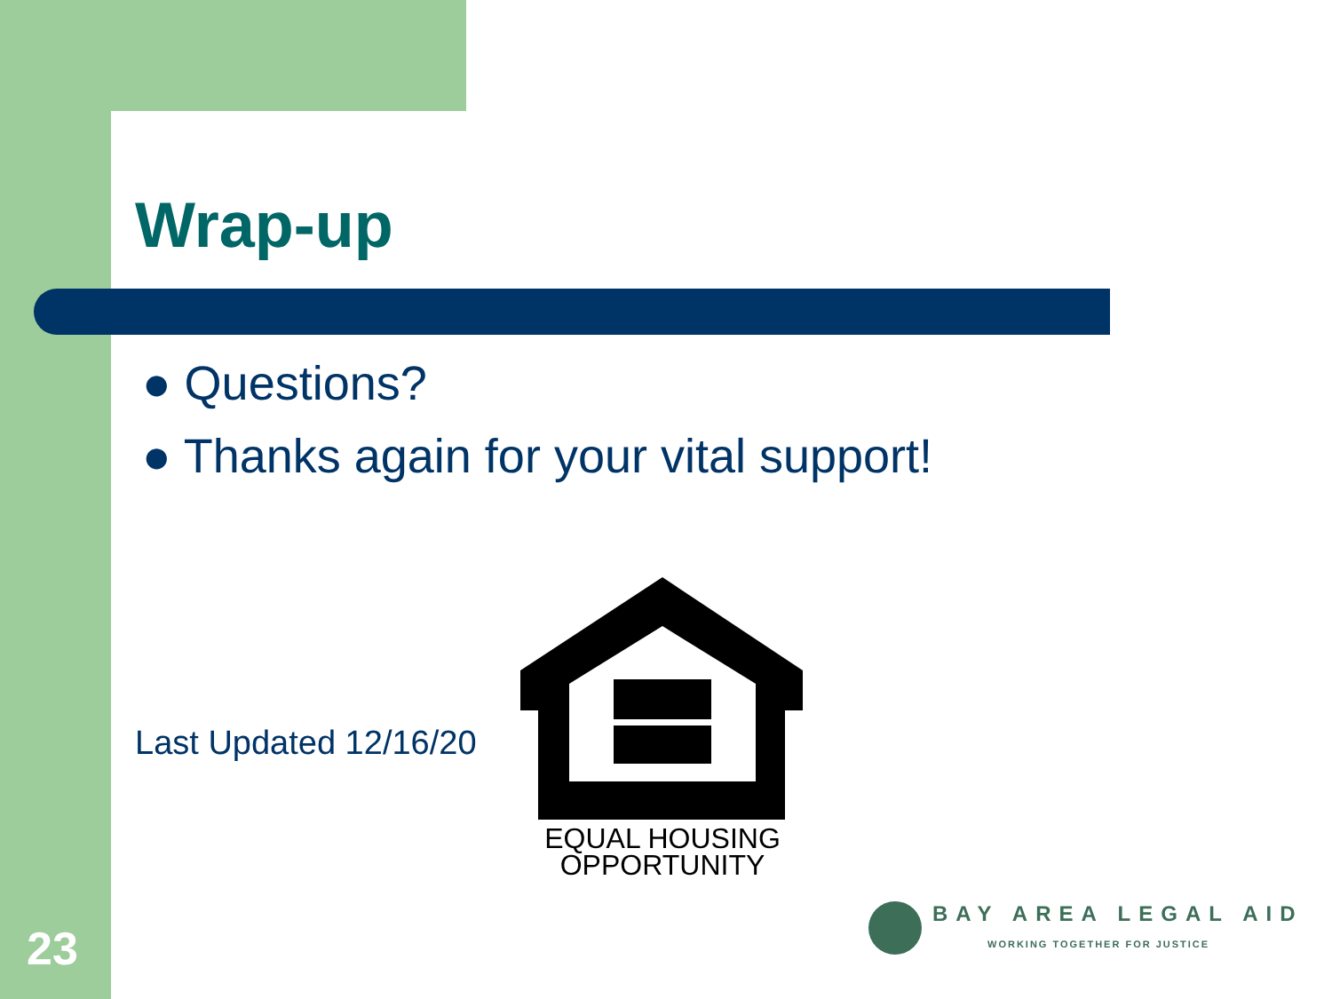Wrap-up
● Questions?
● Thanks again for your vital support!
Last Updated 12/16/20
EQUAL HOUSING
OPPORTUNITY
BAY AREA LEGAL AID
WORKING TOGETHER FOR JUSTICE
23